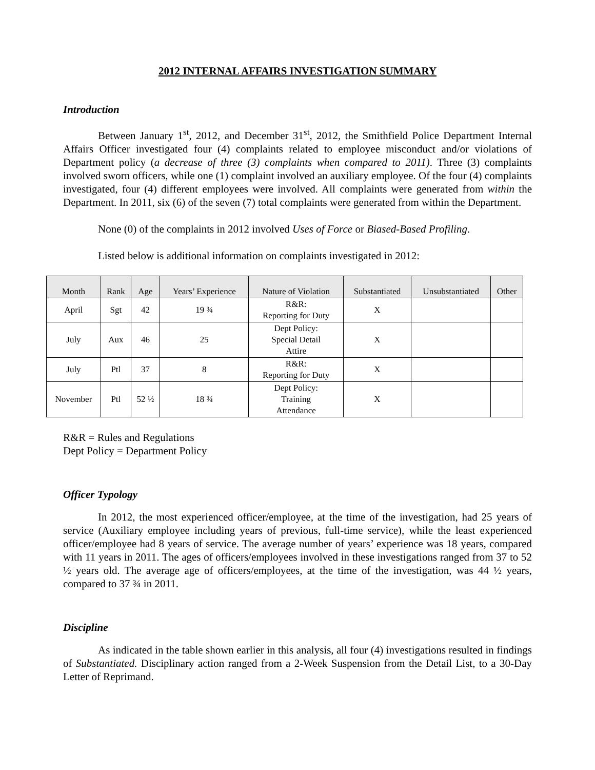2012 INTERNAL AFFAIRS INVESTIGATION SUMMARY
Introduction
Between January 1<sup>st</sup>, 2012, and December 31<sup>st</sup>, 2012, the Smithfield Police Department Internal Affairs Officer investigated four (4) complaints related to employee misconduct and/or violations of Department policy (a decrease of three (3) complaints when compared to 2011). Three (3) complaints involved sworn officers, while one (1) complaint involved an auxiliary employee. Of the four (4) complaints investigated, four (4) different employees were involved. All complaints were generated from within the Department. In 2011, six (6) of the seven (7) total complaints were generated from within the Department.
None (0) of the complaints in 2012 involved Uses of Force or Biased-Based Profiling.
Listed below is additional information on complaints investigated in 2012:
| Month | Rank | Age | Years’ Experience | Nature of Violation | Substantiated | Unsubstantiated | Other |
| --- | --- | --- | --- | --- | --- | --- | --- |
| April | Sgt | 42 | 19 ¾ | R&R: Reporting for Duty | X | | |
| July | Aux | 46 | 25 | Dept Policy: Special Detail Attire | X | | |
| July | Ptl | 37 | 8 | R&R: Reporting for Duty | X | | |
| November | Ptl | 52 ½ | 18 ¾ | Dept Policy: Training Attendance | X | | |
R&R = Rules and Regulations
Dept Policy = Department Policy
Officer Typology
In 2012, the most experienced officer/employee, at the time of the investigation, had 25 years of service (Auxiliary employee including years of previous, full-time service), while the least experienced officer/employee had 8 years of service. The average number of years’ experience was 18 years, compared with 11 years in 2011. The ages of officers/employees involved in these investigations ranged from 37 to 52 ½ years old. The average age of officers/employees, at the time of the investigation, was 44 ½ years, compared to 37 ¾ in 2011.
Discipline
As indicated in the table shown earlier in this analysis, all four (4) investigations resulted in findings of Substantiated. Disciplinary action ranged from a 2-Week Suspension from the Detail List, to a 30-Day Letter of Reprimand.